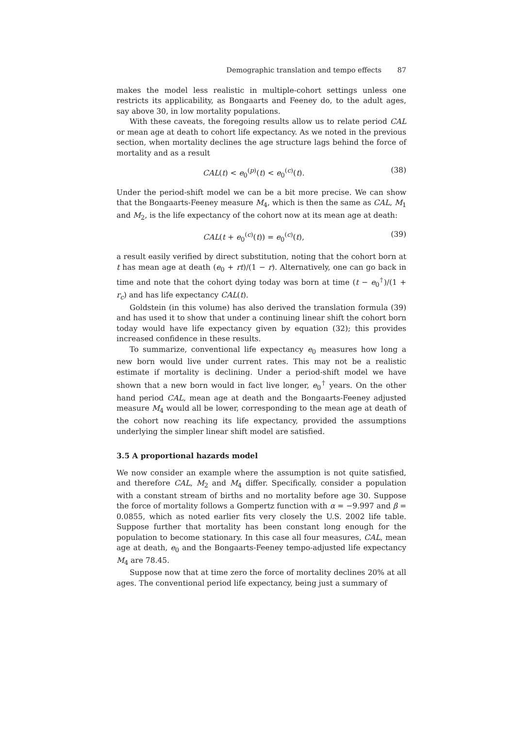Demographic translation and tempo effects 87
makes the model less realistic in multiple-cohort settings unless one restricts its applicability, as Bongaarts and Feeney do, to the adult ages, say above 30, in low mortality populations.
With these caveats, the foregoing results allow us to relate period CAL or mean age at death to cohort life expectancy. As we noted in the previous section, when mortality declines the age structure lags behind the force of mortality and as a result
CAL(t) < e<sub>0</sub><sup>(p)</sup>(t) < e<sub>0</sub><sup>(c)</sup>(t). (38)
Under the period-shift model we can be a bit more precise. We can show that the Bongaarts-Feeney measure M<sub>4</sub>, which is then the same as CAL, M<sub>1</sub> and M<sub>2</sub>, is the life expectancy of the cohort now at its mean age at death:
CAL(t + e<sub>0</sub><sup>(c)</sup>(t)) = e<sub>0</sub><sup>(c)</sup>(t), (39)
a result easily verified by direct substitution, noting that the cohort born at t has mean age at death (e<sub>0</sub> + rt)/(1 − r). Alternatively, one can go back in time and note that the cohort dying today was born at time (t − e<sub>0</sub><sup>†</sup>)/(1 + r<sub>c</sub>) and has life expectancy CAL(t).
Goldstein (in this volume) has also derived the translation formula (39) and has used it to show that under a continuing linear shift the cohort born today would have life expectancy given by equation (32); this provides increased confidence in these results.
To summarize, conventional life expectancy e<sub>0</sub> measures how long a new born would live under current rates. This may not be a realistic estimate if mortality is declining. Under a period-shift model we have shown that a new born would in fact live longer, e<sub>0</sub><sup>†</sup> years. On the other hand period CAL, mean age at death and the Bongaarts-Feeney adjusted measure M<sub>4</sub> would all be lower, corresponding to the mean age at death of the cohort now reaching its life expectancy, provided the assumptions underlying the simpler linear shift model are satisfied.
3.5 A proportional hazards model
We now consider an example where the assumption is not quite satisfied, and therefore CAL, M<sub>2</sub> and M<sub>4</sub> differ. Specifically, consider a population with a constant stream of births and no mortality before age 30. Suppose the force of mortality follows a Gompertz function with α = −9.997 and β = 0.0855, which as noted earlier fits very closely the U.S. 2002 life table. Suppose further that mortality has been constant long enough for the population to become stationary. In this case all four measures, CAL, mean age at death, e<sub>0</sub> and the Bongaarts-Feeney tempo-adjusted life expectancy M<sub>4</sub> are 78.45.
Suppose now that at time zero the force of mortality declines 20% at all ages. The conventional period life expectancy, being just a summary of